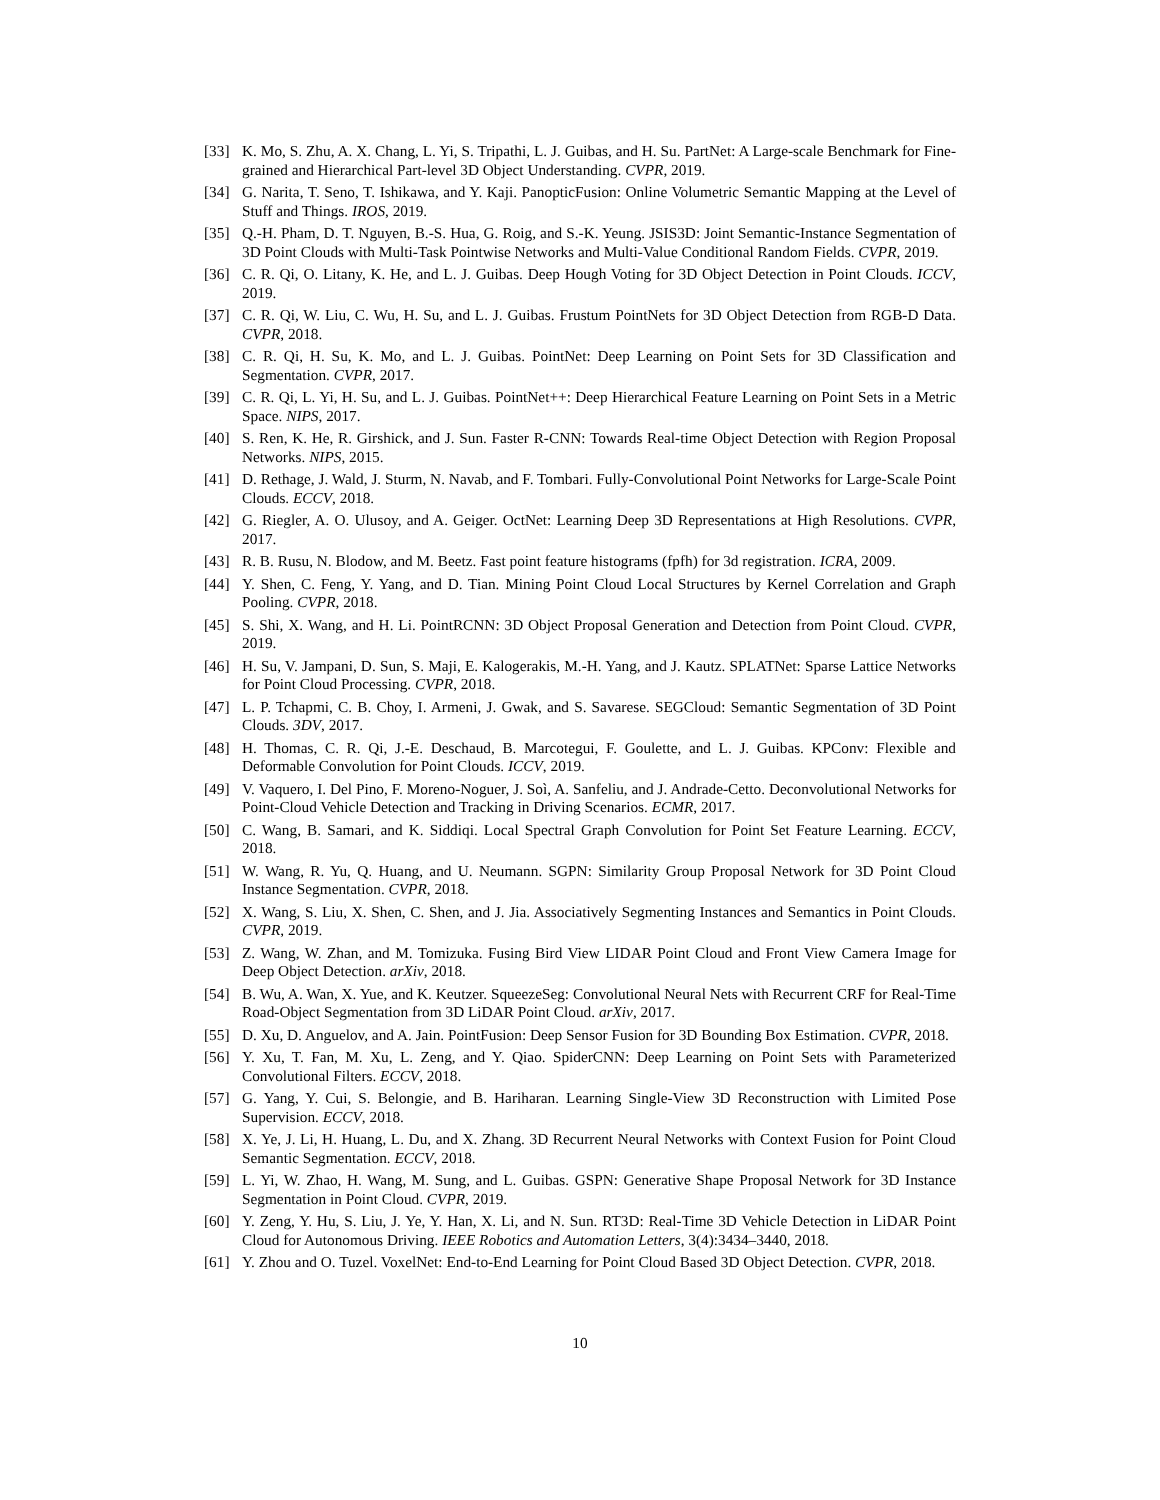[33] K. Mo, S. Zhu, A. X. Chang, L. Yi, S. Tripathi, L. J. Guibas, and H. Su. PartNet: A Large-scale Benchmark for Fine-grained and Hierarchical Part-level 3D Object Understanding. CVPR, 2019.
[34] G. Narita, T. Seno, T. Ishikawa, and Y. Kaji. PanopticFusion: Online Volumetric Semantic Mapping at the Level of Stuff and Things. IROS, 2019.
[35] Q.-H. Pham, D. T. Nguyen, B.-S. Hua, G. Roig, and S.-K. Yeung. JSIS3D: Joint Semantic-Instance Segmentation of 3D Point Clouds with Multi-Task Pointwise Networks and Multi-Value Conditional Random Fields. CVPR, 2019.
[36] C. R. Qi, O. Litany, K. He, and L. J. Guibas. Deep Hough Voting for 3D Object Detection in Point Clouds. ICCV, 2019.
[37] C. R. Qi, W. Liu, C. Wu, H. Su, and L. J. Guibas. Frustum PointNets for 3D Object Detection from RGB-D Data. CVPR, 2018.
[38] C. R. Qi, H. Su, K. Mo, and L. J. Guibas. PointNet: Deep Learning on Point Sets for 3D Classification and Segmentation. CVPR, 2017.
[39] C. R. Qi, L. Yi, H. Su, and L. J. Guibas. PointNet++: Deep Hierarchical Feature Learning on Point Sets in a Metric Space. NIPS, 2017.
[40] S. Ren, K. He, R. Girshick, and J. Sun. Faster R-CNN: Towards Real-time Object Detection with Region Proposal Networks. NIPS, 2015.
[41] D. Rethage, J. Wald, J. Sturm, N. Navab, and F. Tombari. Fully-Convolutional Point Networks for Large-Scale Point Clouds. ECCV, 2018.
[42] G. Riegler, A. O. Ulusoy, and A. Geiger. OctNet: Learning Deep 3D Representations at High Resolutions. CVPR, 2017.
[43] R. B. Rusu, N. Blodow, and M. Beetz. Fast point feature histograms (fpfh) for 3d registration. ICRA, 2009.
[44] Y. Shen, C. Feng, Y. Yang, and D. Tian. Mining Point Cloud Local Structures by Kernel Correlation and Graph Pooling. CVPR, 2018.
[45] S. Shi, X. Wang, and H. Li. PointRCNN: 3D Object Proposal Generation and Detection from Point Cloud. CVPR, 2019.
[46] H. Su, V. Jampani, D. Sun, S. Maji, E. Kalogerakis, M.-H. Yang, and J. Kautz. SPLATNet: Sparse Lattice Networks for Point Cloud Processing. CVPR, 2018.
[47] L. P. Tchapmi, C. B. Choy, I. Armeni, J. Gwak, and S. Savarese. SEGCloud: Semantic Segmentation of 3D Point Clouds. 3DV, 2017.
[48] H. Thomas, C. R. Qi, J.-E. Deschaud, B. Marcotegui, F. Goulette, and L. J. Guibas. KPConv: Flexible and Deformable Convolution for Point Clouds. ICCV, 2019.
[49] V. Vaquero, I. Del Pino, F. Moreno-Noguer, J. Soì, A. Sanfeliu, and J. Andrade-Cetto. Deconvolutional Networks for Point-Cloud Vehicle Detection and Tracking in Driving Scenarios. ECMR, 2017.
[50] C. Wang, B. Samari, and K. Siddiqi. Local Spectral Graph Convolution for Point Set Feature Learning. ECCV, 2018.
[51] W. Wang, R. Yu, Q. Huang, and U. Neumann. SGPN: Similarity Group Proposal Network for 3D Point Cloud Instance Segmentation. CVPR, 2018.
[52] X. Wang, S. Liu, X. Shen, C. Shen, and J. Jia. Associatively Segmenting Instances and Semantics in Point Clouds. CVPR, 2019.
[53] Z. Wang, W. Zhan, and M. Tomizuka. Fusing Bird View LIDAR Point Cloud and Front View Camera Image for Deep Object Detection. arXiv, 2018.
[54] B. Wu, A. Wan, X. Yue, and K. Keutzer. SqueezeSeg: Convolutional Neural Nets with Recurrent CRF for Real-Time Road-Object Segmentation from 3D LiDAR Point Cloud. arXiv, 2017.
[55] D. Xu, D. Anguelov, and A. Jain. PointFusion: Deep Sensor Fusion for 3D Bounding Box Estimation. CVPR, 2018.
[56] Y. Xu, T. Fan, M. Xu, L. Zeng, and Y. Qiao. SpiderCNN: Deep Learning on Point Sets with Parameterized Convolutional Filters. ECCV, 2018.
[57] G. Yang, Y. Cui, S. Belongie, and B. Hariharan. Learning Single-View 3D Reconstruction with Limited Pose Supervision. ECCV, 2018.
[58] X. Ye, J. Li, H. Huang, L. Du, and X. Zhang. 3D Recurrent Neural Networks with Context Fusion for Point Cloud Semantic Segmentation. ECCV, 2018.
[59] L. Yi, W. Zhao, H. Wang, M. Sung, and L. Guibas. GSPN: Generative Shape Proposal Network for 3D Instance Segmentation in Point Cloud. CVPR, 2019.
[60] Y. Zeng, Y. Hu, S. Liu, J. Ye, Y. Han, X. Li, and N. Sun. RT3D: Real-Time 3D Vehicle Detection in LiDAR Point Cloud for Autonomous Driving. IEEE Robotics and Automation Letters, 3(4):3434–3440, 2018.
[61] Y. Zhou and O. Tuzel. VoxelNet: End-to-End Learning for Point Cloud Based 3D Object Detection. CVPR, 2018.
10